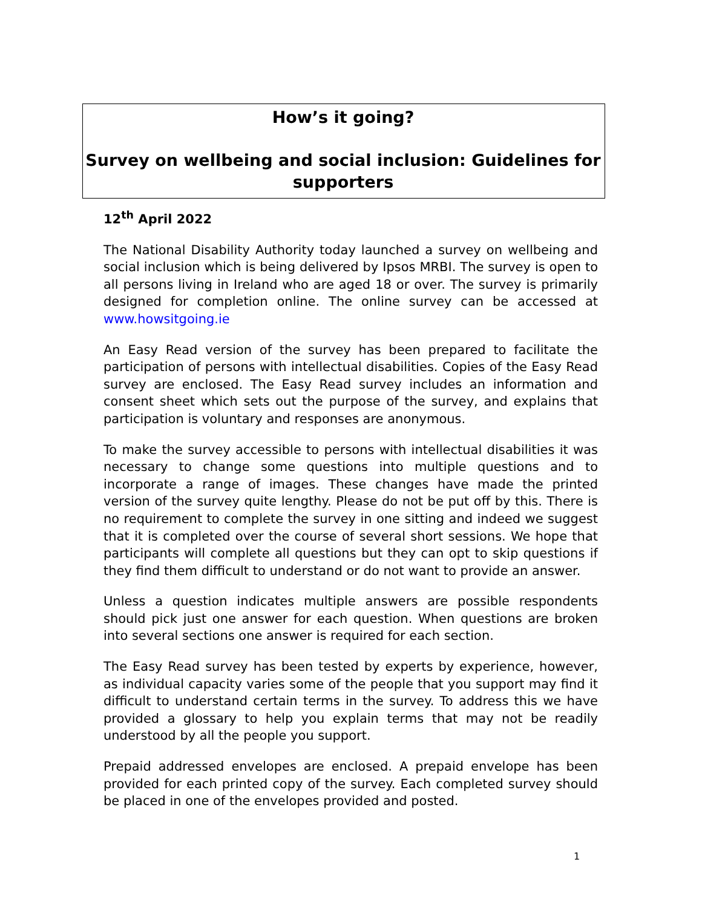How’s it going?
Survey on wellbeing and social inclusion: Guidelines for supporters
12<sup>th</sup> April 2022
The National Disability Authority today launched a survey on wellbeing and social inclusion which is being delivered by Ipsos MRBI. The survey is open to all persons living in Ireland who are aged 18 or over. The survey is primarily designed for completion online. The online survey can be accessed at www.howsitgoing.ie
An Easy Read version of the survey has been prepared to facilitate the participation of persons with intellectual disabilities. Copies of the Easy Read survey are enclosed. The Easy Read survey includes an information and consent sheet which sets out the purpose of the survey, and explains that participation is voluntary and responses are anonymous.
To make the survey accessible to persons with intellectual disabilities it was necessary to change some questions into multiple questions and to incorporate a range of images. These changes have made the printed version of the survey quite lengthy. Please do not be put off by this. There is no requirement to complete the survey in one sitting and indeed we suggest that it is completed over the course of several short sessions. We hope that participants will complete all questions but they can opt to skip questions if they find them difficult to understand or do not want to provide an answer.
Unless a question indicates multiple answers are possible respondents should pick just one answer for each question. When questions are broken into several sections one answer is required for each section.
The Easy Read survey has been tested by experts by experience, however, as individual capacity varies some of the people that you support may find it difficult to understand certain terms in the survey. To address this we have provided a glossary to help you explain terms that may not be readily understood by all the people you support.
Prepaid addressed envelopes are enclosed. A prepaid envelope has been provided for each printed copy of the survey. Each completed survey should be placed in one of the envelopes provided and posted.
1